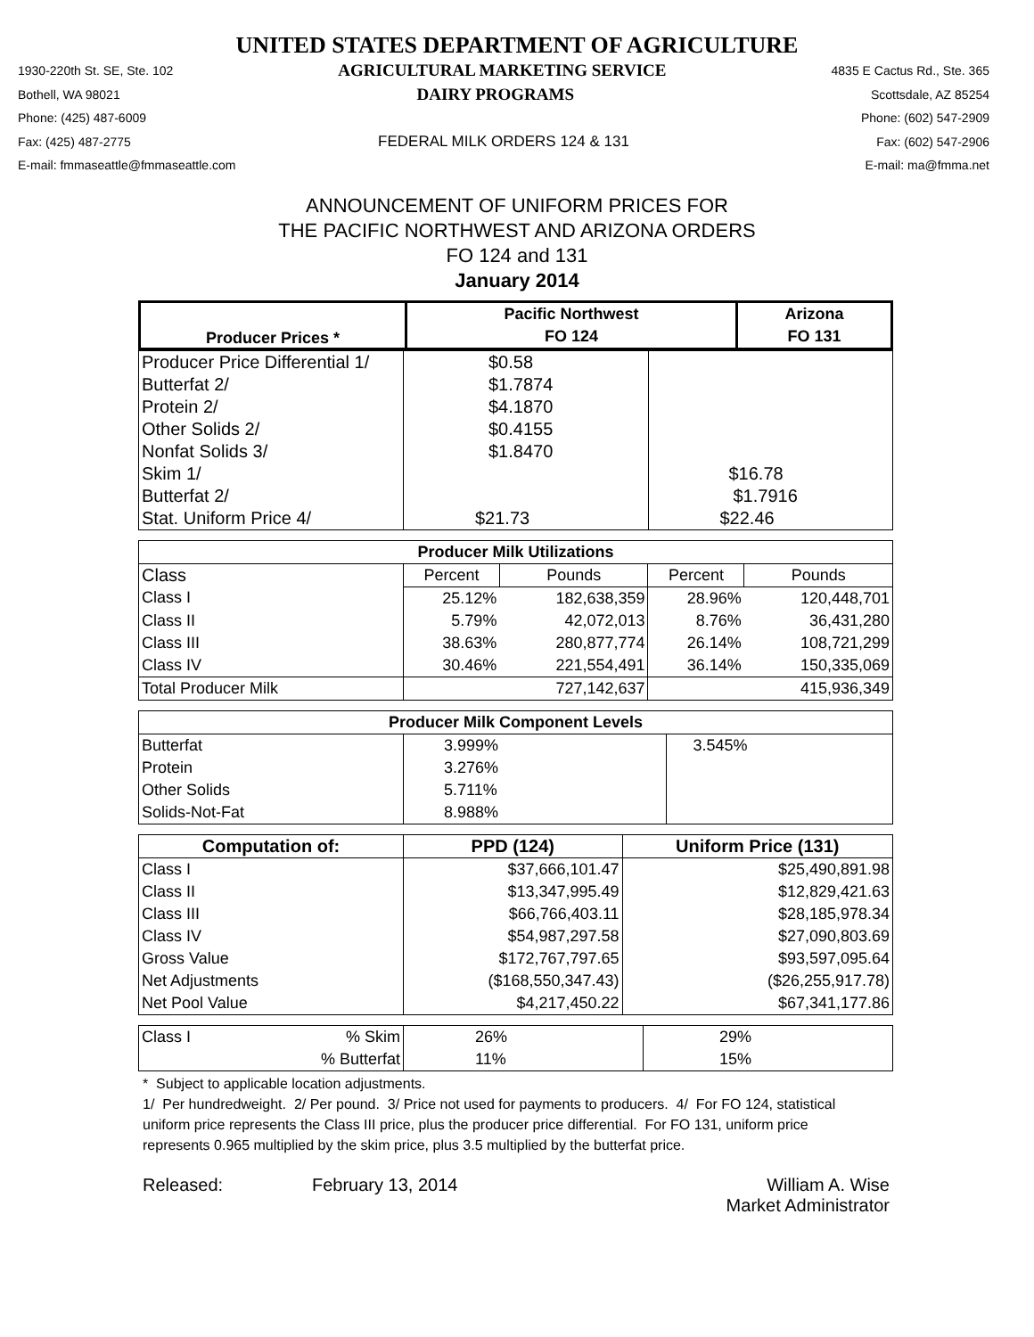UNITED STATES DEPARTMENT OF AGRICULTURE
1930-220th St. SE, Ste. 102 AGRICULTURAL MARKETING SERVICE 4835 E Cactus Rd., Ste. 365
Bothell, WA 98021 DAIRY PROGRAMS Scottsdale, AZ 85254
Phone: (425) 487-6009 Phone: (602) 547-2909
Fax: (425) 487-2775 FEDERAL MILK ORDERS 124 & 131 Fax: (602) 547-2906
E-mail: fmmaseattle@fmmaseattle.com E-mail: ma@fmma.net
ANNOUNCEMENT OF UNIFORM PRICES FOR
THE PACIFIC NORTHWEST AND ARIZONA ORDERS
FO 124 and 131
January 2014
| Producer Prices * | Pacific Northwest | Arizona |
| --- | --- | --- |
| | FO 124 | FO 131 |
| Producer Price Differential 1/ | $0.58 | |
| Butterfat 2/ | $1.7874 | |
| Protein 2/ | $4.1870 | |
| Other Solids 2/ | $0.4155 | |
| Nonfat Solids 3/ | $1.8470 | |
| Skim 1/ | | $16.78 |
| Butterfat 2/ | | $1.7916 |
| Stat. Uniform Price 4/ | $21.73 | $22.46 |
| Producer Milk Utilizations | | | | |
| --- | --- | --- | --- | --- |
| Class | Percent | Pounds | Percent | Pounds |
| Class I | 25.12% | 182,638,359 | 28.96% | 120,448,701 |
| Class II | 5.79% | 42,072,013 | 8.76% | 36,431,280 |
| Class III | 38.63% | 280,877,774 | 26.14% | 108,721,299 |
| Class IV | 30.46% | 221,554,491 | 36.14% | 150,335,069 |
| Total Producer Milk | | 727,142,637 | | 415,936,349 |
| Producer Milk Component Levels | | |
| --- | --- | --- |
| Butterfat | 3.999% | 3.545% |
| Protein | 3.276% | |
| Other Solids | 5.711% | |
| Solids-Not-Fat | 8.988% | |
| Computation of: | PPD (124) | Uniform Price (131) |
| --- | --- | --- |
| Class I | $37,666,101.47 | $25,490,891.98 |
| Class II | $13,347,995.49 | $12,829,421.63 |
| Class III | $66,766,403.11 | $28,185,978.34 |
| Class IV | $54,987,297.58 | $27,090,803.69 |
| Gross Value | $172,767,797.65 | $93,597,095.64 |
| Net Adjustments | ($168,550,347.43) | ($26,255,917.78) |
| Net Pool Value | $4,217,450.22 | $67,341,177.86 |
| Class I | % Skim | 26% | 29% |
| | % Butterfat | 11% | 15% |
* Subject to applicable location adjustments.
1/ Per hundredweight. 2/ Per pound. 3/ Price not used for payments to producers. 4/ For FO 124, statistical uniform price represents the Class III price, plus the producer price differential. For FO 131, uniform price represents 0.965 multiplied by the skim price, plus 3.5 multiplied by the butterfat price.
Released: February 13, 2014 William A. Wise
Market Administrator